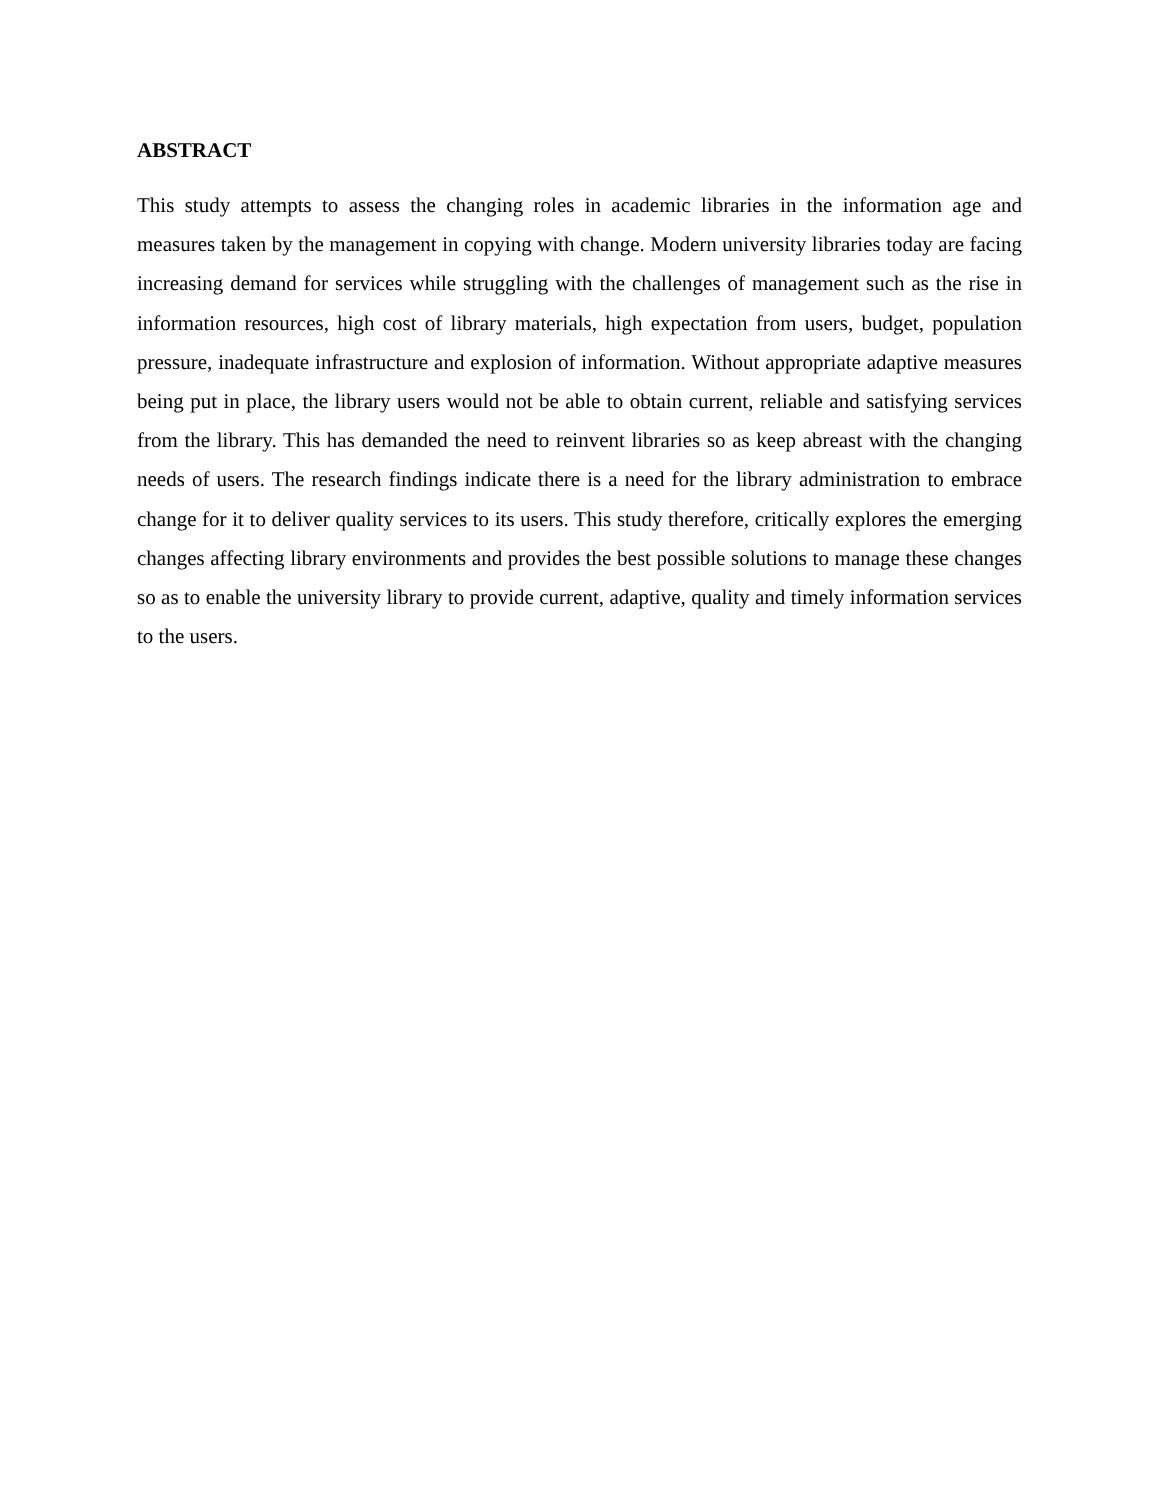ABSTRACT
This study attempts to assess the changing roles in academic libraries in the information age and measures taken by the management in copying with change. Modern university libraries today are facing increasing demand for services while struggling with the challenges of management such as the rise in information resources, high cost of library materials, high expectation from users, budget, population pressure, inadequate infrastructure and explosion of information. Without appropriate adaptive measures being put in place, the library users would not be able to obtain current, reliable and satisfying services from the library. This has demanded the need to reinvent libraries so as keep abreast with the changing needs of users. The research findings indicate there is a need for the library administration to embrace change for it to deliver quality services to its users. This study therefore, critically explores the emerging changes affecting library environments and provides the best possible solutions to manage these changes so as to enable the university library to provide current, adaptive, quality and timely information services to the users.